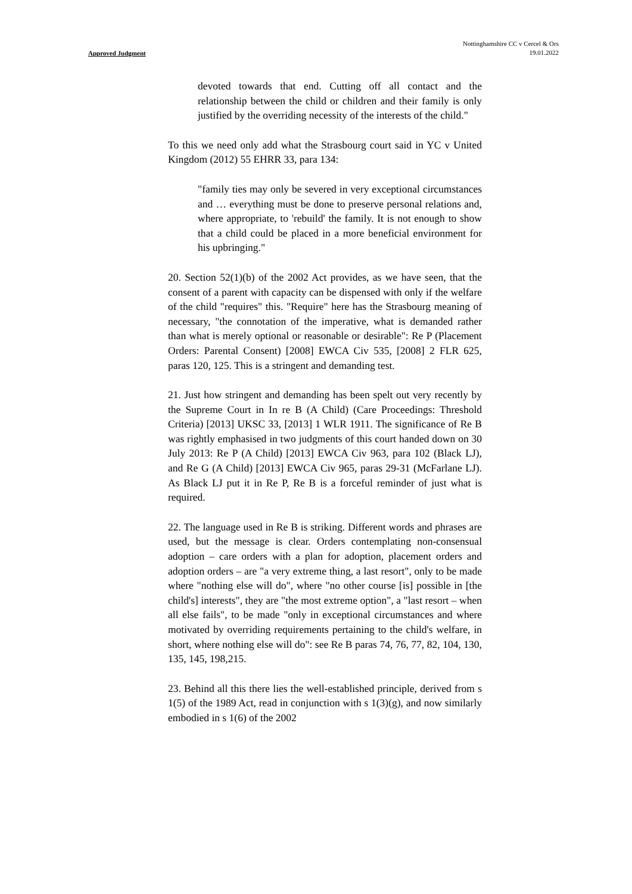Nottinghamshire CC v Cercel & Ors
19.01.2022
Approved Judgment
devoted towards that end. Cutting off all contact and the relationship between the child or children and their family is only justified by the overriding necessity of the interests of the child."
To this we need only add what the Strasbourg court said in YC v United Kingdom (2012) 55 EHRR 33, para 134:
"family ties may only be severed in very exceptional circumstances and … everything must be done to preserve personal relations and, where appropriate, to 'rebuild' the family. It is not enough to show that a child could be placed in a more beneficial environment for his upbringing."
20. Section 52(1)(b) of the 2002 Act provides, as we have seen, that the consent of a parent with capacity can be dispensed with only if the welfare of the child "requires" this. "Require" here has the Strasbourg meaning of necessary, "the connotation of the imperative, what is demanded rather than what is merely optional or reasonable or desirable": Re P (Placement Orders: Parental Consent) [2008] EWCA Civ 535, [2008] 2 FLR 625, paras 120, 125. This is a stringent and demanding test.
21. Just how stringent and demanding has been spelt out very recently by the Supreme Court in In re B (A Child) (Care Proceedings: Threshold Criteria) [2013] UKSC 33, [2013] 1 WLR 1911. The significance of Re B was rightly emphasised in two judgments of this court handed down on 30 July 2013: Re P (A Child) [2013] EWCA Civ 963, para 102 (Black LJ), and Re G (A Child) [2013] EWCA Civ 965, paras 29-31 (McFarlane LJ). As Black LJ put it in Re P, Re B is a forceful reminder of just what is required.
22. The language used in Re B is striking. Different words and phrases are used, but the message is clear. Orders contemplating non-consensual adoption – care orders with a plan for adoption, placement orders and adoption orders – are "a very extreme thing, a last resort", only to be made where "nothing else will do", where "no other course [is] possible in [the child's] interests", they are "the most extreme option", a "last resort – when all else fails", to be made "only in exceptional circumstances and where motivated by overriding requirements pertaining to the child's welfare, in short, where nothing else will do": see Re B paras 74, 76, 77, 82, 104, 130, 135, 145, 198,215.
23. Behind all this there lies the well-established principle, derived from s 1(5) of the 1989 Act, read in conjunction with s 1(3)(g), and now similarly embodied in s 1(6) of the 2002